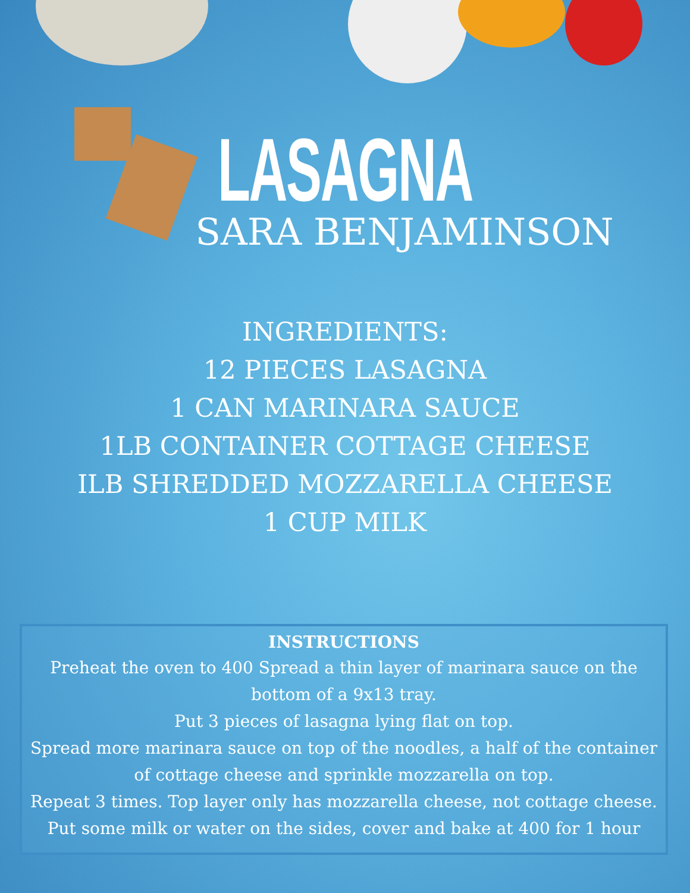LASAGNA
SARA BENJAMINSON
INGREDIENTS:
12 PIECES LASAGNA
1 CAN MARINARA SAUCE
1LB CONTAINER COTTAGE CHEESE
ILB SHREDDED MOZZARELLA CHEESE
1 CUP MILK
INSTRUCTIONS
Preheat the oven to 400 Spread a thin layer of marinara sauce on the bottom of a 9x13 tray.
Put 3 pieces of lasagna lying flat on top.
Spread more marinara sauce on top of the noodles, a half of the container of cottage cheese and sprinkle mozzarella on top.
Repeat 3 times. Top layer only has mozzarella cheese, not cottage cheese.
Put some milk or water on the sides, cover and bake at 400 for 1 hour